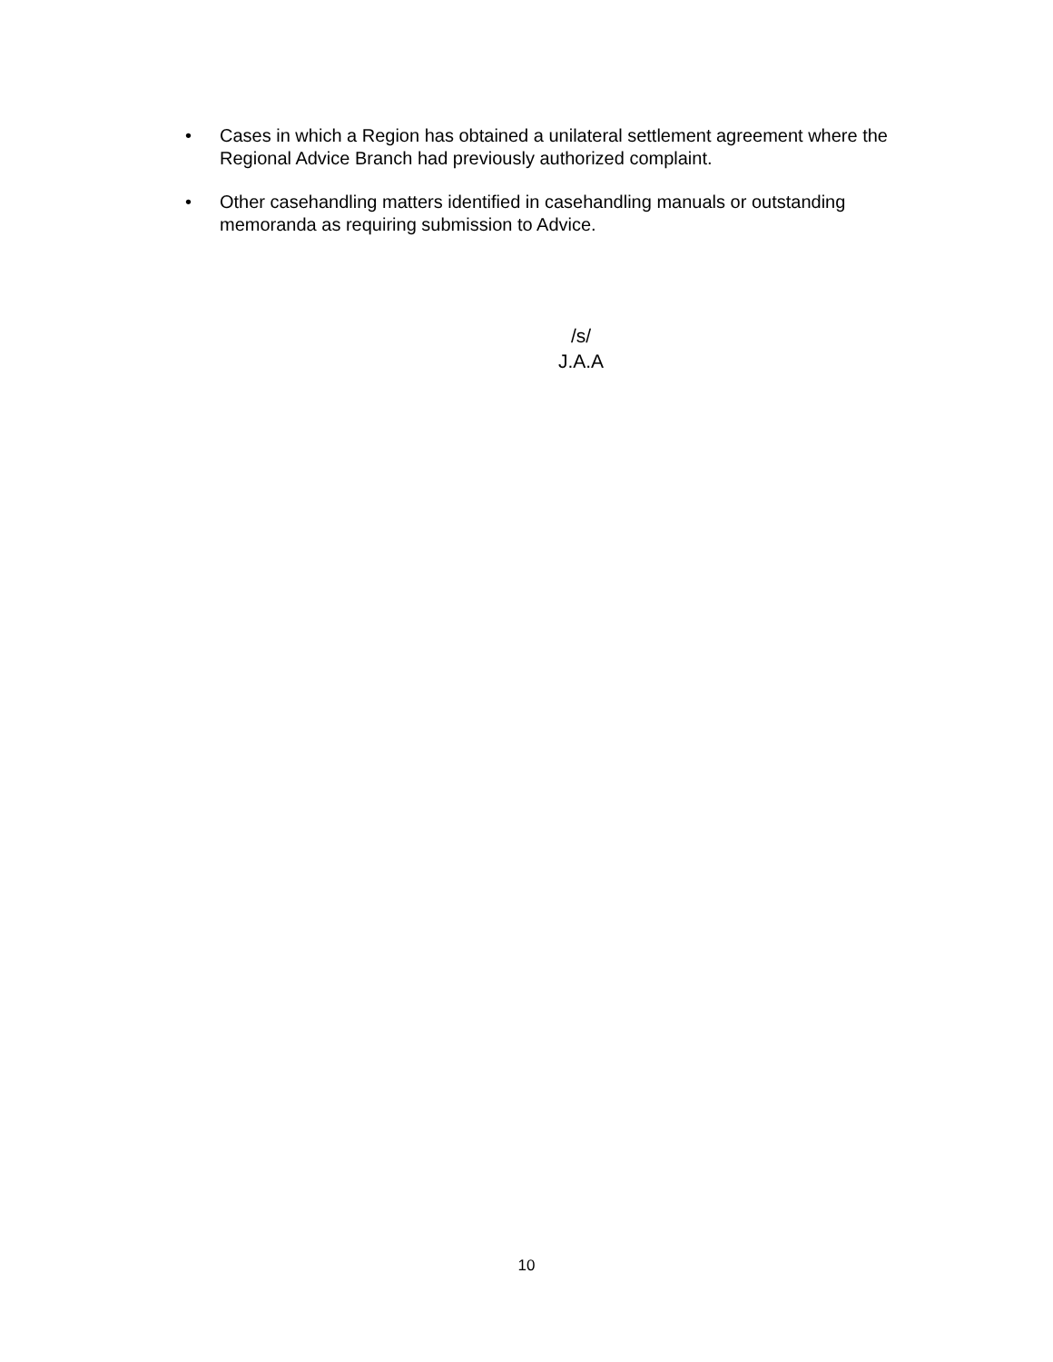• Cases in which a Region has obtained a unilateral settlement agreement where the Regional Advice Branch had previously authorized complaint.
• Other casehandling matters identified in casehandling manuals or outstanding memoranda as requiring submission to Advice.
/s/
J.A.A
10